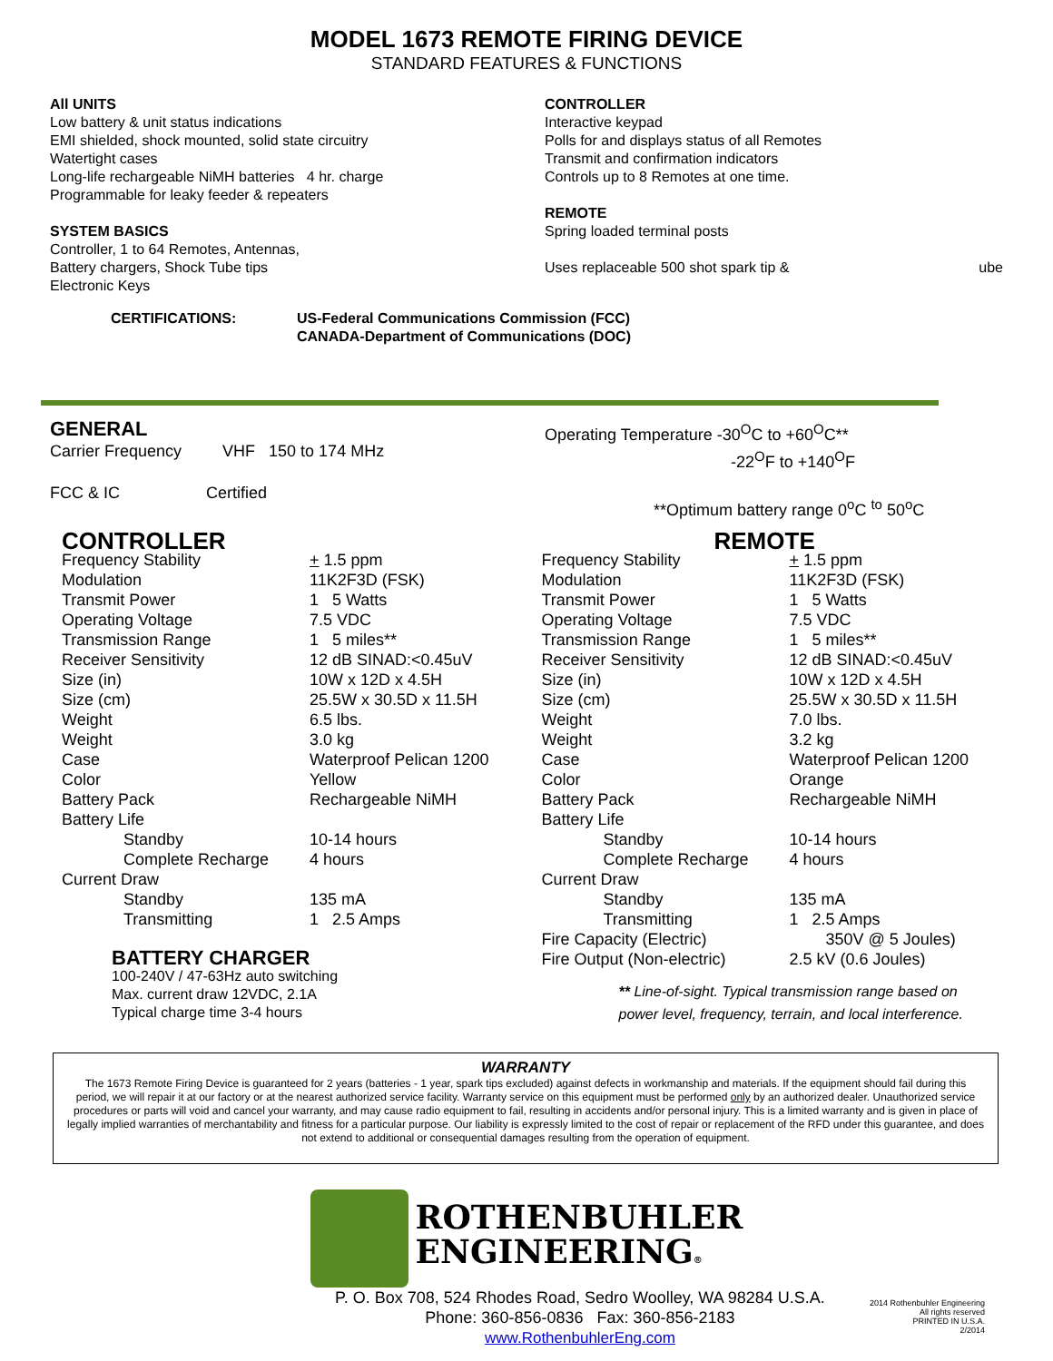MODEL 1673 REMOTE FIRING DEVICE
STANDARD FEATURES & FUNCTIONS
All UNITS
Low battery & unit status indications
EMI shielded, shock mounted, solid state circuitry
Watertight cases
Long-life rechargeable NiMH batteries 4 hr. charge
Programmable for leaky feeder & repeaters
SYSTEM BASICS
Controller, 1 to 64 Remotes, Antennas,
Battery chargers, Shock Tube tips
Electronic Keys
CONTROLLER
Interactive keypad
Polls for and displays status of all Remotes
Transmit and confirmation indicators
Controls up to 8 Remotes at one time.
REMOTE
Spring loaded terminal posts
Uses replaceable 500 shot spark tip & ube
CERTIFICATIONS: US-Federal Communications Commission (FCC)
CANADA-Department of Communications (DOC)
GENERAL
Carrier Frequency VHF 150 to 174 MHz
FCC & IC Certified
Operating Temperature -30<sup>O</sup>C to +60<sup>O</sup>C**
-22<sup>O</sup>F to +140<sup>O</sup>F
**Optimum battery range 0<sup>o</sup>C <sup>to</sup> 50<sup>o</sup>C
CONTROLLER
| Frequency Stability | + 1.5 ppm |
| Modulation | 11K2F3D (FSK) |
| Transmit Power | 1 5 Watts |
| Operating Voltage | 7.5 VDC |
| Transmission Range | 1 5 miles** |
| Receiver Sensitivity | 12 dB SINAD:<0.45uV |
| Size (in) | 10W x 12D x 4.5H |
| Size (cm) | 25.5W x 30.5D x 11.5H |
| Weight | 6.5 lbs. |
| Weight | 3.0 kg |
| Case | Waterproof Pelican 1200 |
| Color | Yellow |
| Battery Pack | Rechargeable NiMH |
| Battery Life | |
| Standby | 10-14 hours |
| Complete Recharge | 4 hours |
| Current Draw | |
| Standby | 135 mA |
| Transmitting | 1 2.5 Amps |
BATTERY CHARGER
100-240V / 47-63Hz auto switching
Max. current draw 12VDC, 2.1A
Typical charge time 3-4 hours
REMOTE
| Frequency Stability | + 1.5 ppm |
| Modulation | 11K2F3D (FSK) |
| Transmit Power | 1 5 Watts |
| Operating Voltage | 7.5 VDC |
| Transmission Range | 1 5 miles** |
| Receiver Sensitivity | 12 dB SINAD:<0.45uV |
| Size (in) | 10W x 12D x 4.5H |
| Size (cm) | 25.5W x 30.5D x 11.5H |
| Weight | 7.0 lbs. |
| Weight | 3.2 kg |
| Case | Waterproof Pelican 1200 |
| Color | Orange |
| Battery Pack | Rechargeable NiMH |
| Battery Life | |
| Standby | 10-14 hours |
| Complete Recharge | 4 hours |
| Current Draw | |
| Standby | 135 mA |
| Transmitting | 1 2.5 Amps |
| Fire Capacity (Electric) | 350V @ 5 Joules) |
| Fire Output (Non-electric) | 2.5 kV (0.6 Joules) |
** Line-of-sight. Typical transmission range based on
power level, frequency, terrain, and local interference.
WARRANTY
The 1673 Remote Firing Device is guaranteed for 2 years (batteries - 1 year, spark tips excluded) against defects in workmanship and materials. If the equipment should fail during this period, we will repair it at our factory or at the nearest authorized service facility. Warranty service on this equipment must be performed only by an authorized dealer. Unauthorized service procedures or parts will void and cancel your warranty, and may cause radio equipment to fail, resulting in accidents and/or personal injury. This is a limited warranty and is given in place of legally implied warranties of merchantability and fitness for a particular purpose. Our liability is expressly limited to the cost of repair or replacement of the RFD under this guarantee, and does not extend to additional or consequential damages resulting from the operation of equipment.
ROTHENBUHLER
ENGINEERING®
P. O. Box 708, 524 Rhodes Road, Sedro Woolley, WA 98284 U.S.A.
Phone: 360-856-0836 Fax: 360-856-2183
www.RothenbuhlerEng.com
2014 Rothenbuhler Engineering
All rights reserved
PRINTED IN U.S.A.
2/2014